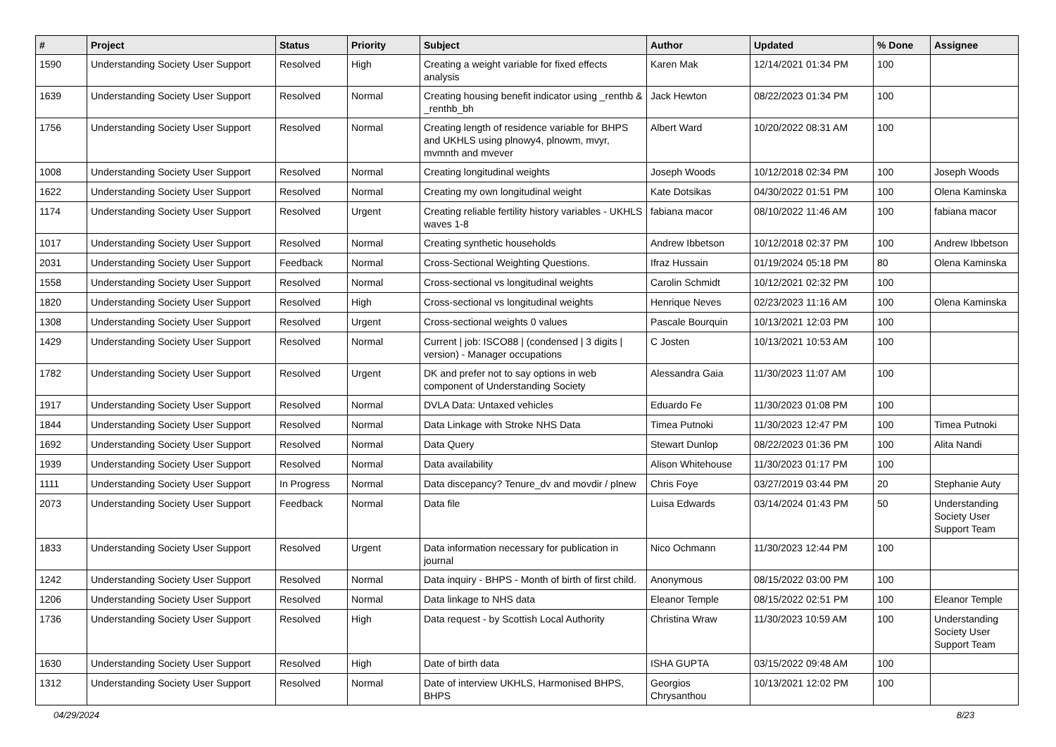| # | Project | Status | Priority | Subject | Author | Updated | % Done | Assignee |
| --- | --- | --- | --- | --- | --- | --- | --- | --- |
| 1590 | Understanding Society User Support | Resolved | High | Creating a weight variable for fixed effects analysis | Karen Mak | 12/14/2021 01:34 PM | 100 | |
| 1639 | Understanding Society User Support | Resolved | Normal | Creating housing benefit indicator using _renthb & _renthb_bh | Jack Hewton | 08/22/2023 01:34 PM | 100 | |
| 1756 | Understanding Society User Support | Resolved | Normal | Creating length of residence variable for BHPS and UKHLS using plnowy4, plnowm, mvyr, mvmnth and mvever | Albert Ward | 10/20/2022 08:31 AM | 100 | |
| 1008 | Understanding Society User Support | Resolved | Normal | Creating longitudinal weights | Joseph Woods | 10/12/2018 02:34 PM | 100 | Joseph Woods |
| 1622 | Understanding Society User Support | Resolved | Normal | Creating my own longitudinal weight | Kate Dotsikas | 04/30/2022 01:51 PM | 100 | Olena Kaminska |
| 1174 | Understanding Society User Support | Resolved | Urgent | Creating reliable fertility history variables - UKHLS waves 1-8 | fabiana macor | 08/10/2022 11:46 AM | 100 | fabiana macor |
| 1017 | Understanding Society User Support | Resolved | Normal | Creating synthetic households | Andrew Ibbetson | 10/12/2018 02:37 PM | 100 | Andrew Ibbetson |
| 2031 | Understanding Society User Support | Feedback | Normal | Cross-Sectional Weighting Questions. | Ifraz Hussain | 01/19/2024 05:18 PM | 80 | Olena Kaminska |
| 1558 | Understanding Society User Support | Resolved | Normal | Cross-sectional vs longitudinal weights | Carolin Schmidt | 10/12/2021 02:32 PM | 100 | |
| 1820 | Understanding Society User Support | Resolved | High | Cross-sectional vs longitudinal weights | Henrique Neves | 02/23/2023 11:16 AM | 100 | Olena Kaminska |
| 1308 | Understanding Society User Support | Resolved | Urgent | Cross-sectional weights 0 values | Pascale Bourquin | 10/13/2021 12:03 PM | 100 | |
| 1429 | Understanding Society User Support | Resolved | Normal | Current / job: ISCO88 / (condensed / 3 digits / version) - Manager occupations | C Josten | 10/13/2021 10:53 AM | 100 | |
| 1782 | Understanding Society User Support | Resolved | Urgent | DK and prefer not to say options in web component of Understanding Society | Alessandra Gaia | 11/30/2023 11:07 AM | 100 | |
| 1917 | Understanding Society User Support | Resolved | Normal | DVLA Data: Untaxed vehicles | Eduardo Fe | 11/30/2023 01:08 PM | 100 | |
| 1844 | Understanding Society User Support | Resolved | Normal | Data Linkage with Stroke NHS Data | Timea Putnoki | 11/30/2023 12:47 PM | 100 | Timea Putnoki |
| 1692 | Understanding Society User Support | Resolved | Normal | Data Query | Stewart Dunlop | 08/22/2023 01:36 PM | 100 | Alita Nandi |
| 1939 | Understanding Society User Support | Resolved | Normal | Data availability | Alison Whitehouse | 11/30/2023 01:17 PM | 100 | |
| 1111 | Understanding Society User Support | In Progress | Normal | Data discepancy? Tenure_dv and movdir / plnew | Chris Foye | 03/27/2019 03:44 PM | 20 | Stephanie Auty |
| 2073 | Understanding Society User Support | Feedback | Normal | Data file | Luisa Edwards | 03/14/2024 01:43 PM | 50 | Understanding Society User Support Team |
| 1833 | Understanding Society User Support | Resolved | Urgent | Data information necessary for publication in journal | Nico Ochmann | 11/30/2023 12:44 PM | 100 | |
| 1242 | Understanding Society User Support | Resolved | Normal | Data inquiry - BHPS - Month of birth of first child. | Anonymous | 08/15/2022 03:00 PM | 100 | |
| 1206 | Understanding Society User Support | Resolved | Normal | Data linkage to NHS data | Eleanor Temple | 08/15/2022 02:51 PM | 100 | Eleanor Temple |
| 1736 | Understanding Society User Support | Resolved | High | Data request - by Scottish Local Authority | Christina Wraw | 11/30/2023 10:59 AM | 100 | Understanding Society User Support Team |
| 1630 | Understanding Society User Support | Resolved | High | Date of birth data | ISHA GUPTA | 03/15/2022 09:48 AM | 100 | |
| 1312 | Understanding Society User Support | Resolved | Normal | Date of interview UKHLS, Harmonised BHPS, BHPS | Georgios Chrysanthou | 10/13/2021 12:02 PM | 100 | |
04/29/2024 8/23